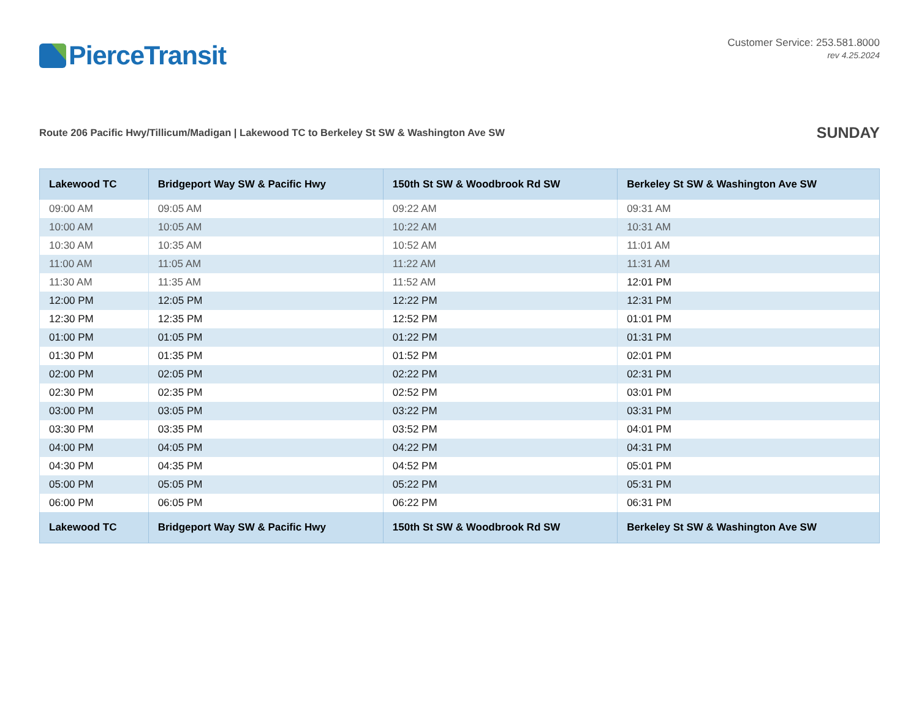PierceTransit
Customer Service: 253.581.8000
rev 4.25.2024
Route 206 Pacific Hwy/Tillicum/Madigan | Lakewood TC to Berkeley St SW & Washington Ave SW
SUNDAY
| Lakewood TC | Bridgeport Way SW & Pacific Hwy | 150th St SW & Woodbrook Rd SW | Berkeley St SW & Washington Ave SW |
| --- | --- | --- | --- |
| 09:00 AM | 09:05 AM | 09:22 AM | 09:31 AM |
| 10:00 AM | 10:05 AM | 10:22 AM | 10:31 AM |
| 10:30 AM | 10:35 AM | 10:52 AM | 11:01 AM |
| 11:00 AM | 11:05 AM | 11:22 AM | 11:31 AM |
| 11:30 AM | 11:35 AM | 11:52 AM | 12:01 PM |
| 12:00 PM | 12:05 PM | 12:22 PM | 12:31 PM |
| 12:30 PM | 12:35 PM | 12:52 PM | 01:01 PM |
| 01:00 PM | 01:05 PM | 01:22 PM | 01:31 PM |
| 01:30 PM | 01:35 PM | 01:52 PM | 02:01 PM |
| 02:00 PM | 02:05 PM | 02:22 PM | 02:31 PM |
| 02:30 PM | 02:35 PM | 02:52 PM | 03:01 PM |
| 03:00 PM | 03:05 PM | 03:22 PM | 03:31 PM |
| 03:30 PM | 03:35 PM | 03:52 PM | 04:01 PM |
| 04:00 PM | 04:05 PM | 04:22 PM | 04:31 PM |
| 04:30 PM | 04:35 PM | 04:52 PM | 05:01 PM |
| 05:00 PM | 05:05 PM | 05:22 PM | 05:31 PM |
| 06:00 PM | 06:05 PM | 06:22 PM | 06:31 PM |
| Lakewood TC | Bridgeport Way SW & Pacific Hwy | 150th St SW & Woodbrook Rd SW | Berkeley St SW & Washington Ave SW |